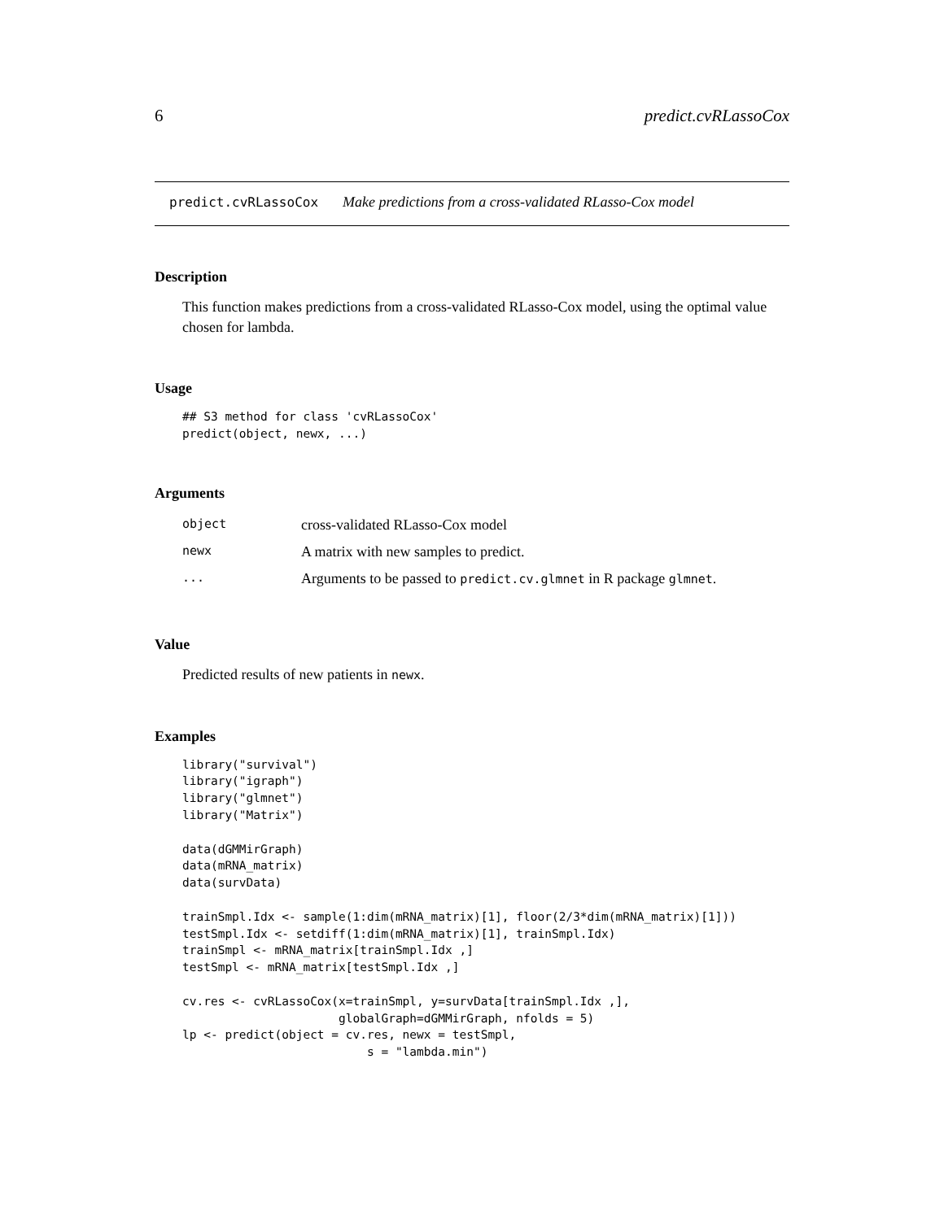6 predict.cvRLassoCox
predict.cvRLassoCox Make predictions from a cross-validated RLasso-Cox model
Description
This function makes predictions from a cross-validated RLasso-Cox model, using the optimal value chosen for lambda.
Usage
## S3 method for class 'cvRLassoCox'
predict(object, newx, ...)
Arguments
| object | cross-validated RLasso-Cox model |
| newx | A matrix with new samples to predict. |
| ... | Arguments to be passed to predict.cv.glmnet in R package glmnet . |
Value
Predicted results of new patients in newx.
Examples
library("survival")
library("igraph")
library("glmnet")
library("Matrix")

data(dGMMirGraph)
data(mRNA_matrix)
data(survData)

trainSmpl.Idx <- sample(1:dim(mRNA_matrix)[1], floor(2/3*dim(mRNA_matrix)[1]))
testSmpl.Idx <- setdiff(1:dim(mRNA_matrix)[1], trainSmpl.Idx)
trainSmpl <- mRNA_matrix[trainSmpl.Idx ,]
testSmpl <- mRNA_matrix[testSmpl.Idx ,]

cv.res <- cvRLassoCox(x=trainSmpl, y=survData[trainSmpl.Idx ,],
                      globalGraph=dGMMirGraph, nfolds = 5)
lp <- predict(object = cv.res, newx = testSmpl,
                          s = "lambda.min")